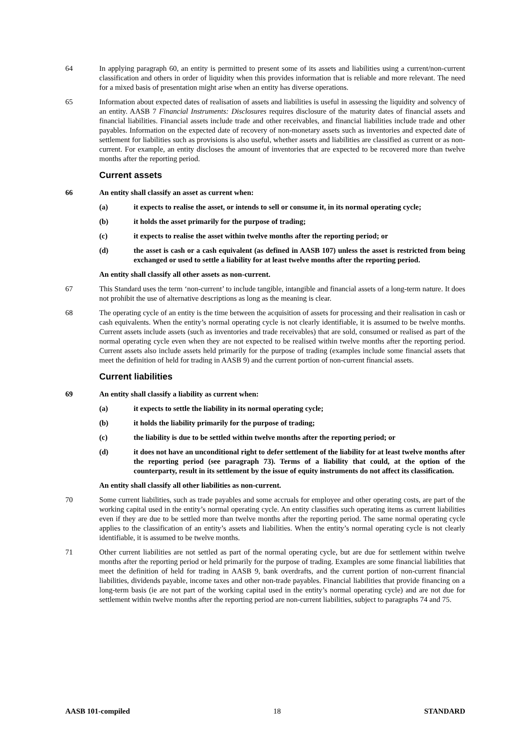64 In applying paragraph 60, an entity is permitted to present some of its assets and liabilities using a current/non-current classification and others in order of liquidity when this provides information that is reliable and more relevant. The need for a mixed basis of presentation might arise when an entity has diverse operations.
65 Information about expected dates of realisation of assets and liabilities is useful in assessing the liquidity and solvency of an entity. AASB 7 Financial Instruments: Disclosures requires disclosure of the maturity dates of financial assets and financial liabilities. Financial assets include trade and other receivables, and financial liabilities include trade and other payables. Information on the expected date of recovery of non-monetary assets such as inventories and expected date of settlement for liabilities such as provisions is also useful, whether assets and liabilities are classified as current or as non-current. For example, an entity discloses the amount of inventories that are expected to be recovered more than twelve months after the reporting period.
Current assets
66 An entity shall classify an asset as current when:
(a) it expects to realise the asset, or intends to sell or consume it, in its normal operating cycle;
(b) it holds the asset primarily for the purpose of trading;
(c) it expects to realise the asset within twelve months after the reporting period; or
(d) the asset is cash or a cash equivalent (as defined in AASB 107) unless the asset is restricted from being exchanged or used to settle a liability for at least twelve months after the reporting period.
An entity shall classify all other assets as non-current.
67 This Standard uses the term ‘non-current’ to include tangible, intangible and financial assets of a long-term nature. It does not prohibit the use of alternative descriptions as long as the meaning is clear.
68 The operating cycle of an entity is the time between the acquisition of assets for processing and their realisation in cash or cash equivalents. When the entity’s normal operating cycle is not clearly identifiable, it is assumed to be twelve months. Current assets include assets (such as inventories and trade receivables) that are sold, consumed or realised as part of the normal operating cycle even when they are not expected to be realised within twelve months after the reporting period. Current assets also include assets held primarily for the purpose of trading (examples include some financial assets that meet the definition of held for trading in AASB 9) and the current portion of non-current financial assets.
Current liabilities
69 An entity shall classify a liability as current when:
(a) it expects to settle the liability in its normal operating cycle;
(b) it holds the liability primarily for the purpose of trading;
(c) the liability is due to be settled within twelve months after the reporting period; or
(d) it does not have an unconditional right to defer settlement of the liability for at least twelve months after the reporting period (see paragraph 73). Terms of a liability that could, at the option of the counterparty, result in its settlement by the issue of equity instruments do not affect its classification.
An entity shall classify all other liabilities as non-current.
70 Some current liabilities, such as trade payables and some accruals for employee and other operating costs, are part of the working capital used in the entity’s normal operating cycle. An entity classifies such operating items as current liabilities even if they are due to be settled more than twelve months after the reporting period. The same normal operating cycle applies to the classification of an entity’s assets and liabilities. When the entity’s normal operating cycle is not clearly identifiable, it is assumed to be twelve months.
71 Other current liabilities are not settled as part of the normal operating cycle, but are due for settlement within twelve months after the reporting period or held primarily for the purpose of trading. Examples are some financial liabilities that meet the definition of held for trading in AASB 9, bank overdrafts, and the current portion of non-current financial liabilities, dividends payable, income taxes and other non-trade payables. Financial liabilities that provide financing on a long-term basis (ie are not part of the working capital used in the entity’s normal operating cycle) and are not due for settlement within twelve months after the reporting period are non-current liabilities, subject to paragraphs 74 and 75.
AASB 101-compiled 18 STANDARD